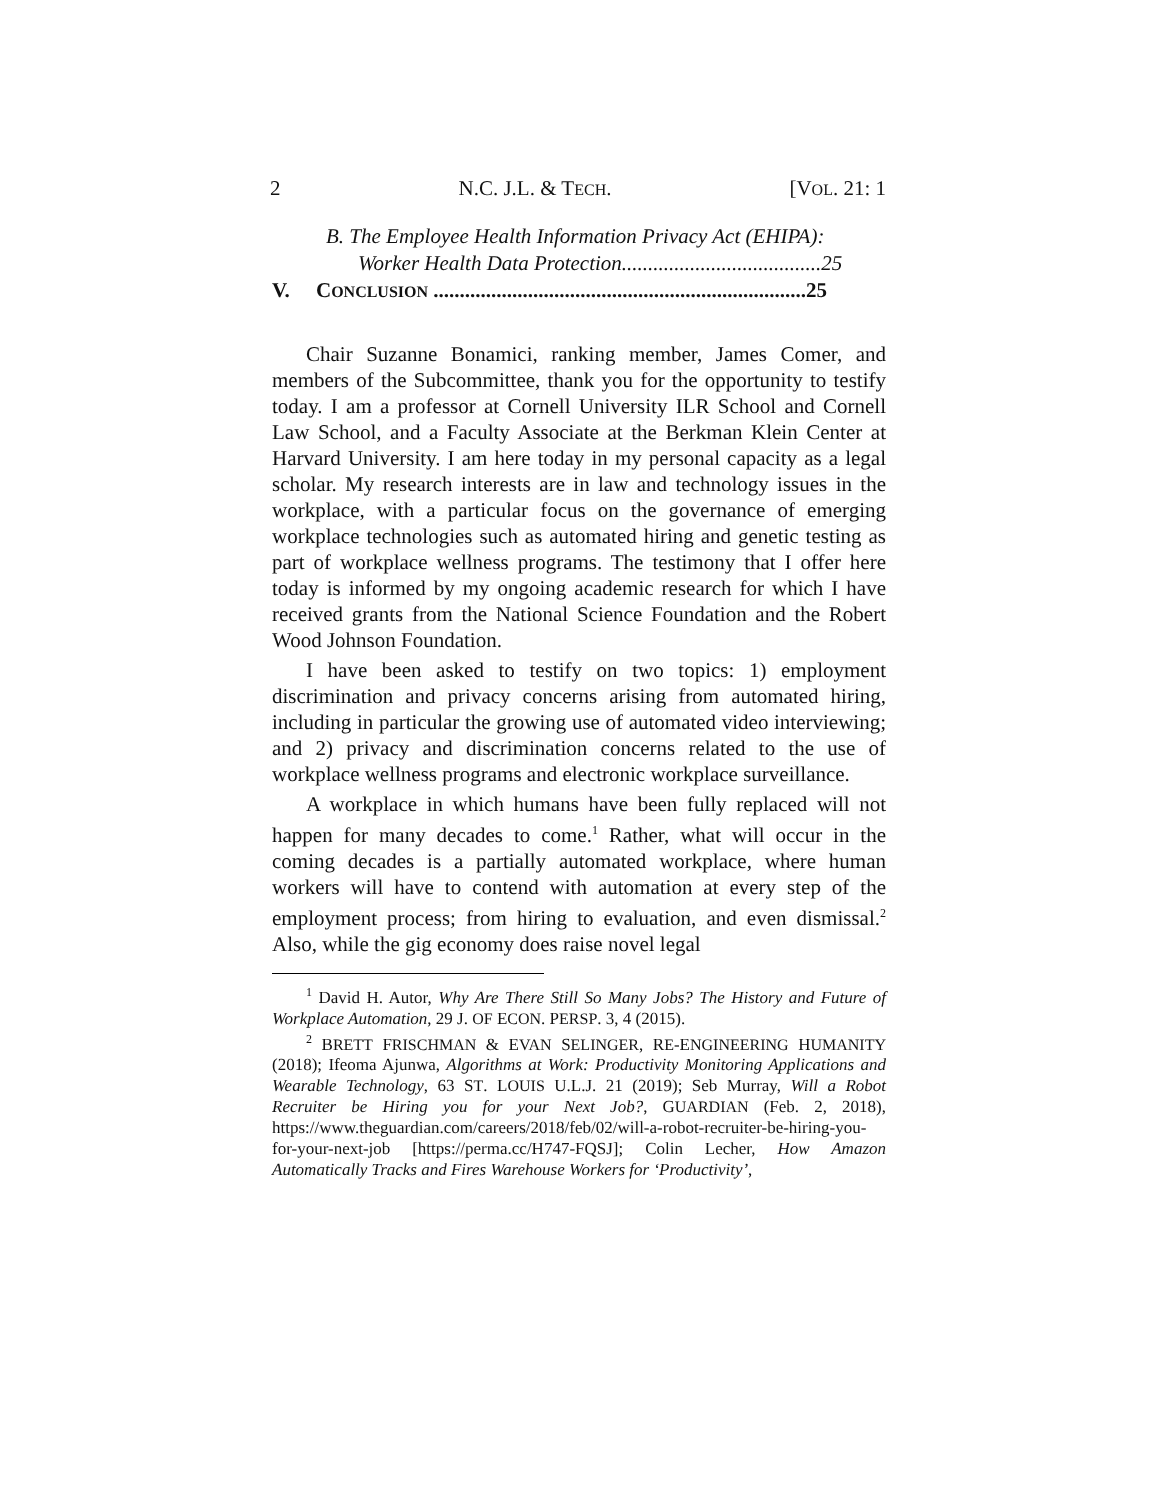2 N.C. J.L. & TECH. [VOL. 21: 1
B. The Employee Health Information Privacy Act (EHIPA):
Worker Health Data Protection......................................25
V. CONCLUSION .......................................................................25
Chair Suzanne Bonamici, ranking member, James Comer, and members of the Subcommittee, thank you for the opportunity to testify today. I am a professor at Cornell University ILR School and Cornell Law School, and a Faculty Associate at the Berkman Klein Center at Harvard University. I am here today in my personal capacity as a legal scholar. My research interests are in law and technology issues in the workplace, with a particular focus on the governance of emerging workplace technologies such as automated hiring and genetic testing as part of workplace wellness programs. The testimony that I offer here today is informed by my ongoing academic research for which I have received grants from the National Science Foundation and the Robert Wood Johnson Foundation.
I have been asked to testify on two topics: 1) employment discrimination and privacy concerns arising from automated hiring, including in particular the growing use of automated video interviewing; and 2) privacy and discrimination concerns related to the use of workplace wellness programs and electronic workplace surveillance.
A workplace in which humans have been fully replaced will not happen for many decades to come.<sup>1</sup> Rather, what will occur in the coming decades is a partially automated workplace, where human workers will have to contend with automation at every step of the employment process; from hiring to evaluation, and even dismissal.<sup>2</sup> Also, while the gig economy does raise novel legal
<sup>1</sup> David H. Autor, Why Are There Still So Many Jobs? The History and Future of Workplace Automation, 29 J. OF ECON. PERSP. 3, 4 (2015).
<sup>2</sup> BRETT FRISCHMAN & EVAN SELINGER, RE-ENGINEERING HUMANITY (2018); Ifeoma Ajunwa, Algorithms at Work: Productivity Monitoring Applications and Wearable Technology, 63 ST. LOUIS U.L.J. 21 (2019); Seb Murray, Will a Robot Recruiter be Hiring you for your Next Job?, GUARDIAN (Feb. 2, 2018), https://www.theguardian.com/careers/2018/feb/02/will-a-robot-recruiter-be-hiring-you-for-your-next-job [https://perma.cc/H747-FQSJ]; Colin Lecher, How Amazon Automatically Tracks and Fires Warehouse Workers for ‘Productivity’,